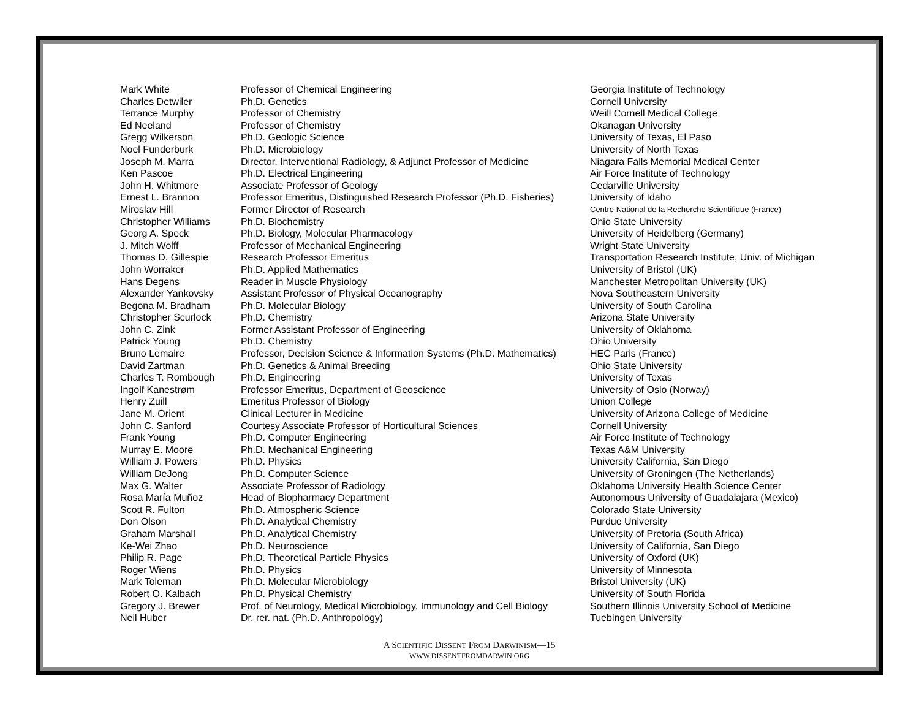| Mark White | Professor of Chemical Engineering | Georgia Institute of Technology |
| Charles Detwiler | Ph.D. Genetics | Cornell University |
| Terrance Murphy | Professor of Chemistry | Weill Cornell Medical College |
| Ed Neeland | Professor of Chemistry | Okanagan University |
| Gregg Wilkerson | Ph.D. Geologic Science | University of Texas, El Paso |
| Noel Funderburk | Ph.D. Microbiology | University of North Texas |
| Joseph M. Marra | Director, Interventional Radiology, & Adjunct Professor of Medicine | Niagara Falls Memorial Medical Center |
| Ken Pascoe | Ph.D. Electrical Engineering | Air Force Institute of Technology |
| John H. Whitmore | Associate Professor of Geology | Cedarville University |
| Ernest L. Brannon | Professor Emeritus, Distinguished Research Professor (Ph.D. Fisheries) | University of Idaho |
| Miroslav Hill | Former Director of Research | Centre National de la Recherche Scientifique (France) |
| Christopher Williams | Ph.D. Biochemistry | Ohio State University |
| Georg A. Speck | Ph.D. Biology, Molecular Pharmacology | University of Heidelberg (Germany) |
| J. Mitch Wolff | Professor of Mechanical Engineering | Wright State University |
| Thomas D. Gillespie | Research Professor Emeritus | Transportation Research Institute, Univ. of Michigan |
| John Worraker | Ph.D. Applied Mathematics | University of Bristol (UK) |
| Hans Degens | Reader in Muscle Physiology | Manchester Metropolitan University (UK) |
| Alexander Yankovsky | Assistant Professor of Physical Oceanography | Nova Southeastern University |
| Begona M. Bradham | Ph.D. Molecular Biology | University of South Carolina |
| Christopher Scurlock | Ph.D. Chemistry | Arizona State University |
| John C. Zink | Former Assistant Professor of Engineering | University of Oklahoma |
| Patrick Young | Ph.D. Chemistry | Ohio University |
| Bruno Lemaire | Professor, Decision Science & Information Systems (Ph.D. Mathematics) | HEC Paris (France) |
| David Zartman | Ph.D. Genetics & Animal Breeding | Ohio State University |
| Charles T. Rombough | Ph.D. Engineering | University of Texas |
| Ingolf Kanestrøm | Professor Emeritus, Department of Geoscience | University of Oslo (Norway) |
| Henry Zuill | Emeritus Professor of Biology | Union College |
| Jane M. Orient | Clinical Lecturer in Medicine | University of Arizona College of Medicine |
| John C. Sanford | Courtesy Associate Professor of Horticultural Sciences | Cornell University |
| Frank Young | Ph.D. Computer Engineering | Air Force Institute of Technology |
| Murray E. Moore | Ph.D. Mechanical Engineering | Texas A&M University |
| William J. Powers | Ph.D. Physics | University California, San Diego |
| William DeJong | Ph.D. Computer Science | University of Groningen (The Netherlands) |
| Max G. Walter | Associate Professor of Radiology | Oklahoma University Health Science Center |
| Rosa María Muñoz | Head of Biopharmacy Department | Autonomous University of Guadalajara (Mexico) |
| Scott R. Fulton | Ph.D. Atmospheric Science | Colorado State University |
| Don Olson | Ph.D. Analytical Chemistry | Purdue University |
| Graham Marshall | Ph.D. Analytical Chemistry | University of Pretoria (South Africa) |
| Ke-Wei Zhao | Ph.D. Neuroscience | University of California, San Diego |
| Philip R. Page | Ph.D. Theoretical Particle Physics | University of Oxford (UK) |
| Roger Wiens | Ph.D. Physics | University of Minnesota |
| Mark Toleman | Ph.D. Molecular Microbiology | Bristol University (UK) |
| Robert O. Kalbach | Ph.D. Physical Chemistry | University of South Florida |
| Gregory J. Brewer | Prof. of Neurology, Medical Microbiology, Immunology and Cell Biology | Southern Illinois University School of Medicine |
| Neil Huber | Dr. rer. nat. (Ph.D. Anthropology) | Tuebingen University |
A SCIENTIFIC DISSENT FROM DARWINISM—15
WWW.DISSENTFROMDARWIN.ORG